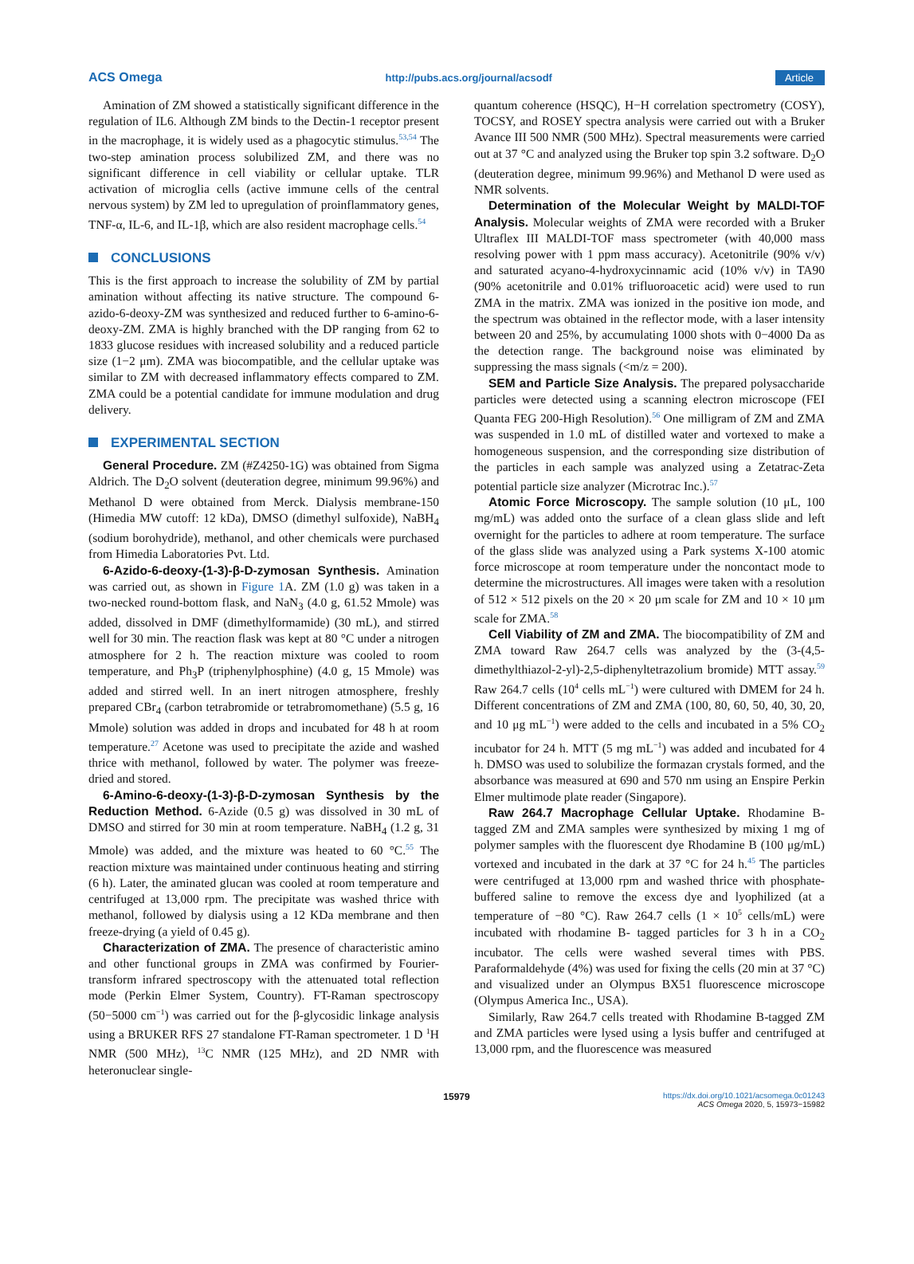ACS Omega http://pubs.acs.org/journal/acsodf Article
Amination of ZM showed a statistically significant difference in the regulation of IL6. Although ZM binds to the Dectin-1 receptor present in the macrophage, it is widely used as a phagocytic stimulus.<sup>53,54</sup> The two-step amination process solubilized ZM, and there was no significant difference in cell viability or cellular uptake. TLR activation of microglia cells (active immune cells of the central nervous system) by ZM led to upregulation of proinflammatory genes, TNF-α, IL-6, and IL-1β, which are also resident macrophage cells.<sup>54</sup>
CONCLUSIONS
This is the first approach to increase the solubility of ZM by partial amination without affecting its native structure. The compound 6-azido-6-deoxy-ZM was synthesized and reduced further to 6-amino-6-deoxy-ZM. ZMA is highly branched with the DP ranging from 62 to 1833 glucose residues with increased solubility and a reduced particle size (1−2 μm). ZMA was biocompatible, and the cellular uptake was similar to ZM with decreased inflammatory effects compared to ZM. ZMA could be a potential candidate for immune modulation and drug delivery.
EXPERIMENTAL SECTION
General Procedure. ZM (#Z4250-1G) was obtained from Sigma Aldrich. The D<sub>2</sub>O solvent (deuteration degree, minimum 99.96%) and Methanol D were obtained from Merck. Dialysis membrane-150 (Himedia MW cutoff: 12 kDa), DMSO (dimethyl sulfoxide), NaBH<sub>4</sub> (sodium borohydride), methanol, and other chemicals were purchased from Himedia Laboratories Pvt. Ltd.
6-Azido-6-deoxy-(1-3)-β-D-zymosan Synthesis. Amination was carried out, as shown in Figure 1 A. ZM (1.0 g) was taken in a two-necked round-bottom flask, and NaN<sub>3</sub> (4.0 g, 61.52 Mmole) was added, dissolved in DMF (dimethylformamide) (30 mL), and stirred well for 30 min. The reaction flask was kept at 80 °C under a nitrogen atmosphere for 2 h. The reaction mixture was cooled to room temperature, and Ph<sub>3</sub>P (triphenylphosphine) (4.0 g, 15 Mmole) was added and stirred well. In an inert nitrogen atmosphere, freshly prepared CBr<sub>4</sub> (carbon tetrabromide or tetrabromomethane) (5.5 g, 16 Mmole) solution was added in drops and incubated for 48 h at room temperature.<sup>27</sup> Acetone was used to precipitate the azide and washed thrice with methanol, followed by water. The polymer was freeze-dried and stored.
6-Amino-6-deoxy-(1-3)-β-D-zymosan Synthesis by the Reduction Method. 6-Azide (0.5 g) was dissolved in 30 mL of DMSO and stirred for 30 min at room temperature. NaBH<sub>4</sub> (1.2 g, 31 Mmole) was added, and the mixture was heated to 60 °C.<sup>55</sup> The reaction mixture was maintained under continuous heating and stirring (6 h). Later, the aminated glucan was cooled at room temperature and centrifuged at 13,000 rpm. The precipitate was washed thrice with methanol, followed by dialysis using a 12 KDa membrane and then freeze-drying (a yield of 0.45 g).
Characterization of ZMA. The presence of characteristic amino and other functional groups in ZMA was confirmed by Fourier-transform infrared spectroscopy with the attenuated total reflection mode (Perkin Elmer System, Country). FT-Raman spectroscopy (50−5000 cm<sup>−1</sup>) was carried out for the β-glycosidic linkage analysis using a BRUKER RFS 27 standalone FT-Raman spectrometer. 1 D <sup>1</sup>H NMR (500 MHz), <sup>13</sup>C NMR (125 MHz), and 2D NMR with heteronuclear single-
quantum coherence (HSQC), H−H correlation spectrometry (COSY), TOCSY, and ROSEY spectra analysis were carried out with a Bruker Avance III 500 NMR (500 MHz). Spectral measurements were carried out at 37 °C and analyzed using the Bruker top spin 3.2 software. D<sub>2</sub>O (deuteration degree, minimum 99.96%) and Methanol D were used as NMR solvents.
Determination of the Molecular Weight by MALDI-TOF Analysis. Molecular weights of ZMA were recorded with a Bruker Ultraflex III MALDI-TOF mass spectrometer (with 40,000 mass resolving power with 1 ppm mass accuracy). Acetonitrile (90% v/v) and saturated acyano-4-hydroxycinnamic acid (10% v/v) in TA90 (90% acetonitrile and 0.01% trifluoroacetic acid) were used to run ZMA in the matrix. ZMA was ionized in the positive ion mode, and the spectrum was obtained in the reflector mode, with a laser intensity between 20 and 25%, by accumulating 1000 shots with 0−4000 Da as the detection range. The background noise was eliminated by suppressing the mass signals (<m/z = 200).
SEM and Particle Size Analysis. The prepared polysaccharide particles were detected using a scanning electron microscope (FEI Quanta FEG 200-High Resolution).<sup>56</sup> One milligram of ZM and ZMA was suspended in 1.0 mL of distilled water and vortexed to make a homogeneous suspension, and the corresponding size distribution of the particles in each sample was analyzed using a Zetatrac-Zeta potential particle size analyzer (Microtrac Inc.).<sup>57</sup>
Atomic Force Microscopy. The sample solution (10 μL, 100 mg/mL) was added onto the surface of a clean glass slide and left overnight for the particles to adhere at room temperature. The surface of the glass slide was analyzed using a Park systems X-100 atomic force microscope at room temperature under the noncontact mode to determine the microstructures. All images were taken with a resolution of 512 × 512 pixels on the 20 × 20 μm scale for ZM and 10 × 10 μm scale for ZMA.<sup>58</sup>
Cell Viability of ZM and ZMA. The biocompatibility of ZM and ZMA toward Raw 264.7 cells was analyzed by the (3-(4,5-dimethylthiazol-2-yl)-2,5-diphenyltetrazolium bromide) MTT assay.<sup>59</sup> Raw 264.7 cells (10<sup>4</sup> cells mL<sup>−1</sup>) were cultured with DMEM for 24 h. Different concentrations of ZM and ZMA (100, 80, 60, 50, 40, 30, 20, and 10 μg mL<sup>−1</sup>) were added to the cells and incubated in a 5% CO<sub>2</sub> incubator for 24 h. MTT (5 mg mL<sup>−1</sup>) was added and incubated for 4 h. DMSO was used to solubilize the formazan crystals formed, and the absorbance was measured at 690 and 570 nm using an Enspire Perkin Elmer multimode plate reader (Singapore).
Raw 264.7 Macrophage Cellular Uptake. Rhodamine B- tagged ZM and ZMA samples were synthesized by mixing 1 mg of polymer samples with the fluorescent dye Rhodamine B (100 μg/mL) vortexed and incubated in the dark at 37 °C for 24 h.<sup>45</sup> The particles were centrifuged at 13,000 rpm and washed thrice with phosphate-buffered saline to remove the excess dye and lyophilized (at a temperature of −80 °C). Raw 264.7 cells (1 × 10<sup>5</sup> cells/mL) were incubated with rhodamine B- tagged particles for 3 h in a CO<sub>2</sub> incubator. The cells were washed several times with PBS. Paraformaldehyde (4%) was used for fixing the cells (20 min at 37 °C) and visualized under an Olympus BX51 fluorescence microscope (Olympus America Inc., USA).
Similarly, Raw 264.7 cells treated with Rhodamine B-tagged ZM and ZMA particles were lysed using a lysis buffer and centrifuged at 13,000 rpm, and the fluorescence was measured
15979 https://dx.doi.org/10.1021/acsomega.0c01243
ACS Omega 2020, 5, 15973−15982